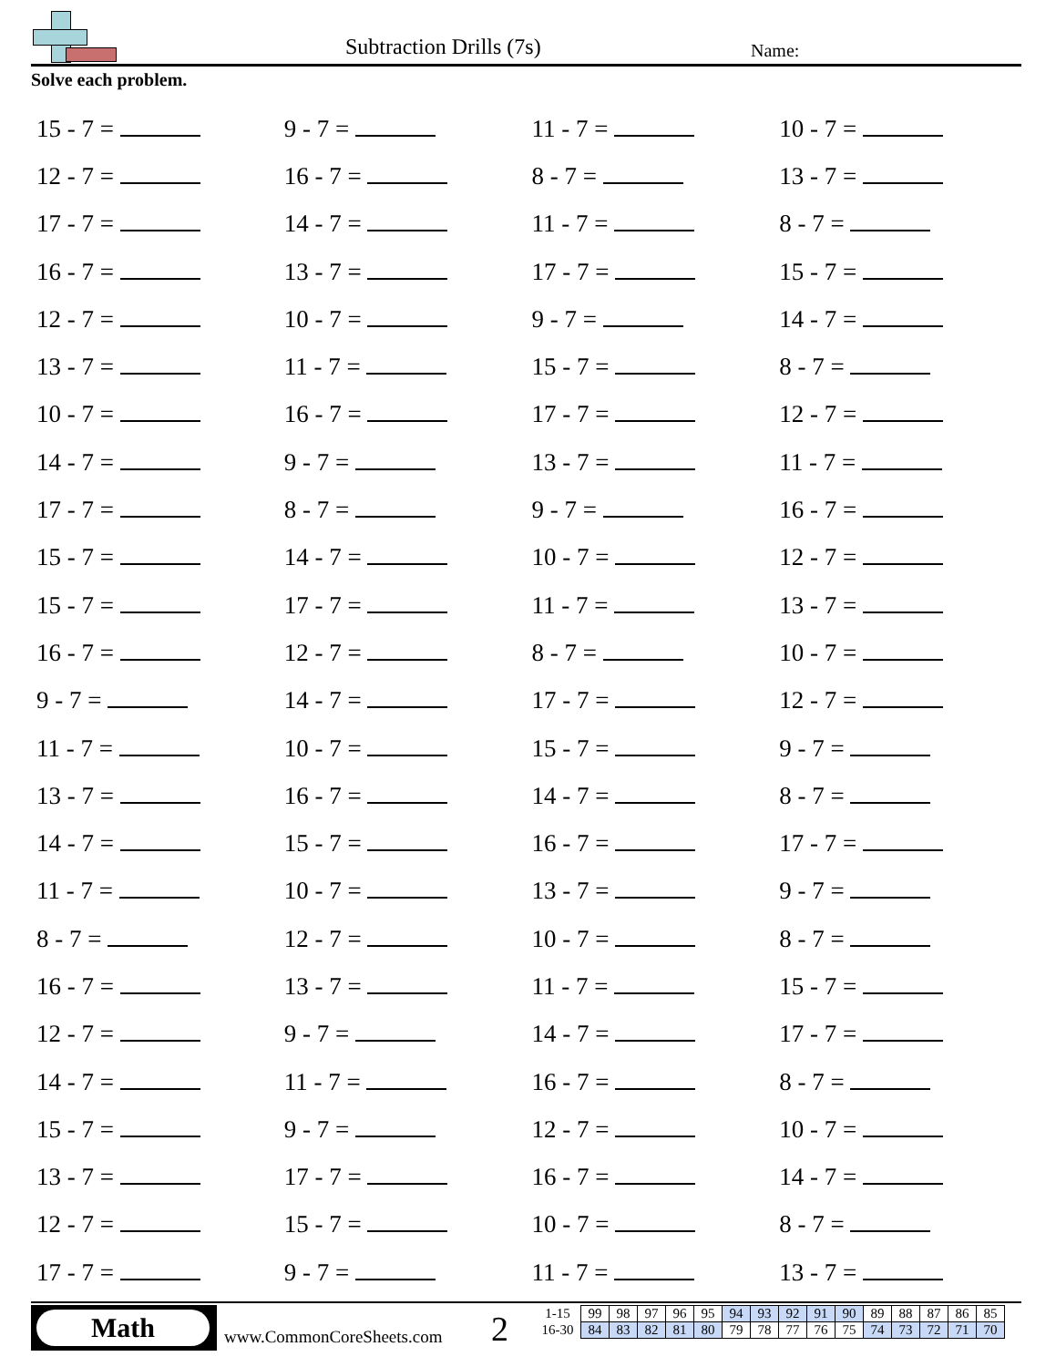Subtraction Drills (7s) Name:
Solve each problem.
| 15 - 7 = | 9 - 7 = | 11 - 7 = | 10 - 7 = |
| 12 - 7 = | 16 - 7 = | 8 - 7 = | 13 - 7 = |
| 17 - 7 = | 14 - 7 = | 11 - 7 = | 8 - 7 = |
| 16 - 7 = | 13 - 7 = | 17 - 7 = | 15 - 7 = |
| 12 - 7 = | 10 - 7 = | 9 - 7 = | 14 - 7 = |
| 13 - 7 = | 11 - 7 = | 15 - 7 = | 8 - 7 = |
| 10 - 7 = | 16 - 7 = | 17 - 7 = | 12 - 7 = |
| 14 - 7 = | 9 - 7 = | 13 - 7 = | 11 - 7 = |
| 17 - 7 = | 8 - 7 = | 9 - 7 = | 16 - 7 = |
| 15 - 7 = | 14 - 7 = | 10 - 7 = | 12 - 7 = |
| 15 - 7 = | 17 - 7 = | 11 - 7 = | 13 - 7 = |
| 16 - 7 = | 12 - 7 = | 8 - 7 = | 10 - 7 = |
| 9 - 7 = | 14 - 7 = | 17 - 7 = | 12 - 7 = |
| 11 - 7 = | 10 - 7 = | 15 - 7 = | 9 - 7 = |
| 13 - 7 = | 16 - 7 = | 14 - 7 = | 8 - 7 = |
| 14 - 7 = | 15 - 7 = | 16 - 7 = | 17 - 7 = |
| 11 - 7 = | 10 - 7 = | 13 - 7 = | 9 - 7 = |
| 8 - 7 = | 12 - 7 = | 10 - 7 = | 8 - 7 = |
| 16 - 7 = | 13 - 7 = | 11 - 7 = | 15 - 7 = |
| 12 - 7 = | 9 - 7 = | 14 - 7 = | 17 - 7 = |
| 14 - 7 = | 11 - 7 = | 16 - 7 = | 8 - 7 = |
| 15 - 7 = | 9 - 7 = | 12 - 7 = | 10 - 7 = |
| 13 - 7 = | 17 - 7 = | 16 - 7 = | 14 - 7 = |
| 12 - 7 = | 15 - 7 = | 10 - 7 = | 8 - 7 = |
| 17 - 7 = | 9 - 7 = | 11 - 7 = | 13 - 7 = |
Math
www.CommonCoreSheets.com 2
| 1-15 | 99 | 98 | 97 | 96 | 95 | 94 | 93 | 92 | 91 | 90 | 89 | 88 | 87 | 86 | 85 |
| 16-30 | 84 | 83 | 82 | 81 | 80 | 79 | 78 | 77 | 76 | 75 | 74 | 73 | 72 | 71 | 70 |